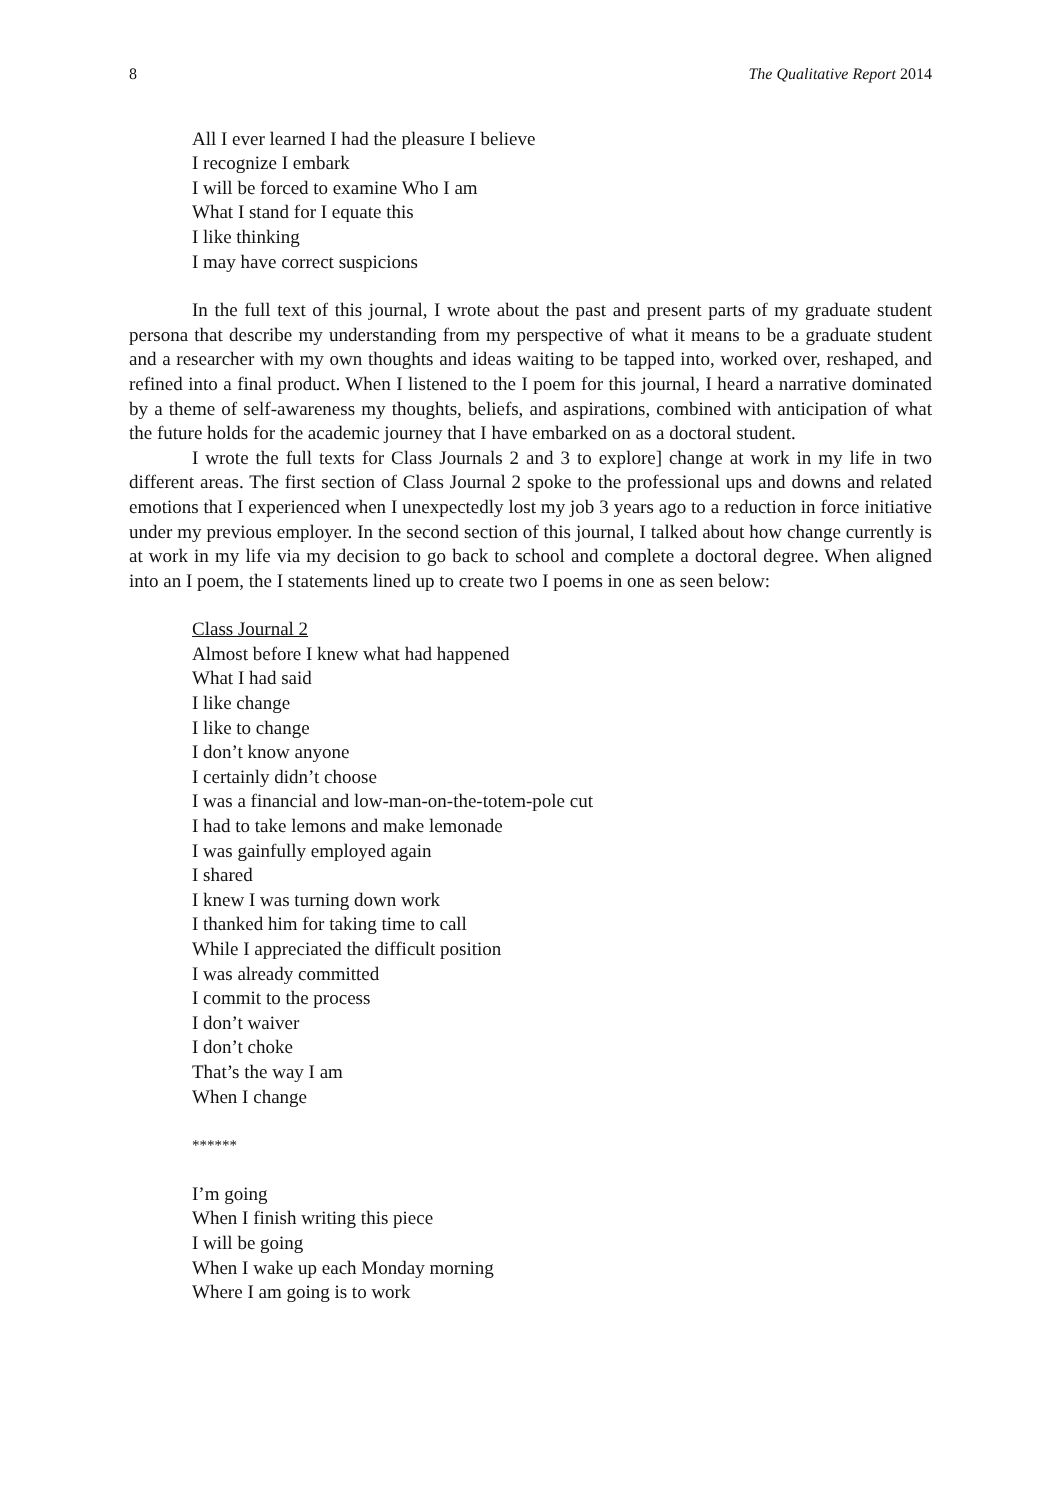8 The Qualitative Report 2014
All I ever learned I had the pleasure I believe
I recognize I embark
I will be forced to examine Who I am
What I stand for I equate this
I like thinking
I may have correct suspicions
In the full text of this journal, I wrote about the past and present parts of my graduate student persona that describe my understanding from my perspective of what it means to be a graduate student and a researcher with my own thoughts and ideas waiting to be tapped into, worked over, reshaped, and refined into a final product. When I listened to the I poem for this journal, I heard a narrative dominated by a theme of self-awareness my thoughts, beliefs, and aspirations, combined with anticipation of what the future holds for the academic journey that I have embarked on as a doctoral student.
I wrote the full texts for Class Journals 2 and 3 to explore] change at work in my life in two different areas. The first section of Class Journal 2 spoke to the professional ups and downs and related emotions that I experienced when I unexpectedly lost my job 3 years ago to a reduction in force initiative under my previous employer. In the second section of this journal, I talked about how change currently is at work in my life via my decision to go back to school and complete a doctoral degree. When aligned into an I poem, the I statements lined up to create two I poems in one as seen below:
Class Journal 2
Almost before I knew what had happened
What I had said
I like change
I like to change
I don’t know anyone
I certainly didn’t choose
I was a financial and low-man-on-the-totem-pole cut
I had to take lemons and make lemonade
I was gainfully employed again
I shared
I knew I was turning down work
I thanked him for taking time to call
While I appreciated the difficult position
I was already committed
I commit to the process
I don’t waiver
I don’t choke
That’s the way I am
When I change
******
I’m going
When I finish writing this piece
I will be going
When I wake up each Monday morning
Where I am going is to work